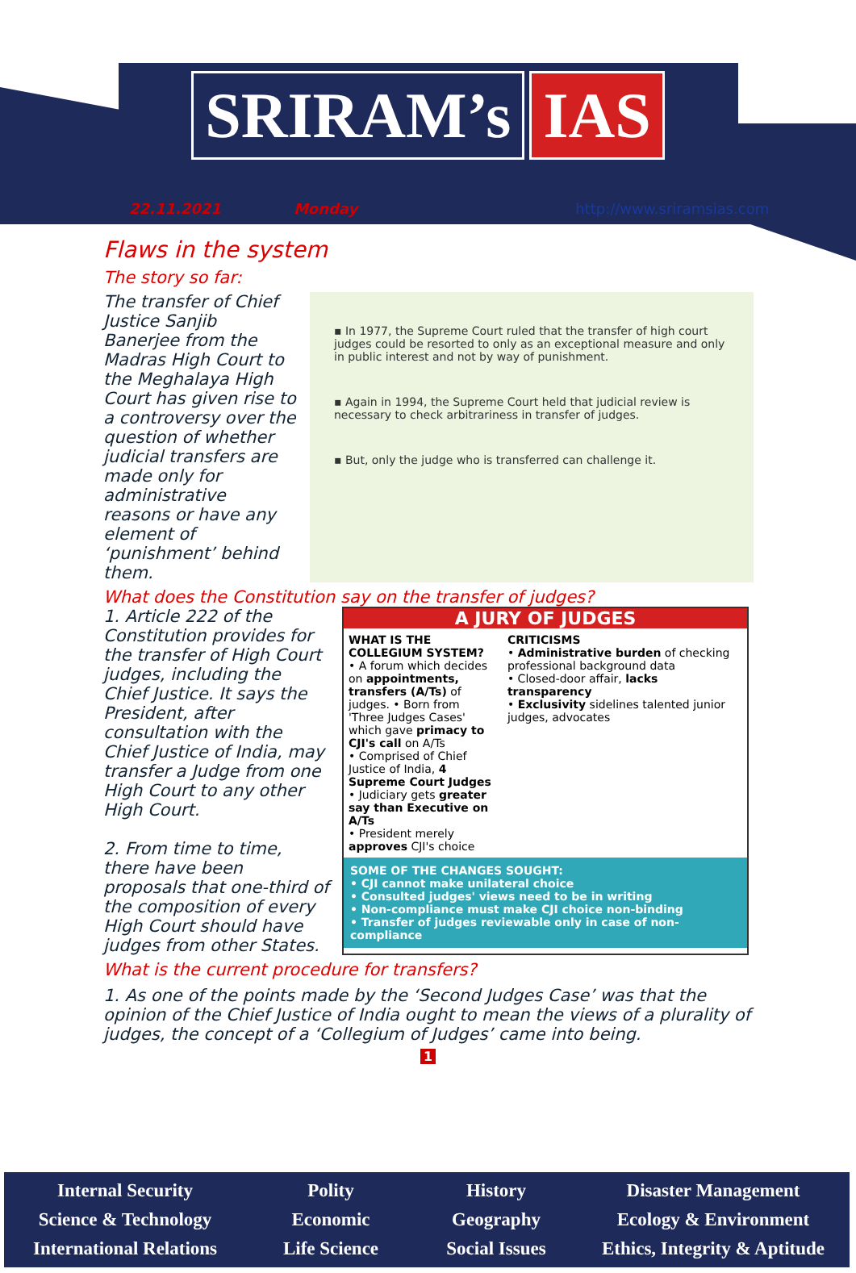SRIRAM’s IAS
22.11.2021 Monday http://www.sriramsias.com
Flaws in the system
The story so far:
The transfer of Chief Justice Sanjib Banerjee from the Madras High Court to the Meghalaya High Court has given rise to a controversy over the question of whether judicial transfers are made only for administrative reasons or have any element of ‘punishment’ behind them.
▪ In 1977, the Supreme Court ruled that the transfer of high court judges could be resorted to only as an exceptional measure and only in public interest and not by way of punishment.
▪ Again in 1994, the Supreme Court held that judicial review is necessary to check arbitrariness in transfer of judges.
▪ But, only the judge who is transferred can challenge it.
What does the Constitution say on the transfer of judges?
1. Article 222 of the Constitution provides for the transfer of High Court judges, including the Chief Justice. It says the President, after consultation with the Chief Justice of India, may transfer a Judge from one High Court to any other High Court.
2. From time to time, there have been proposals that one-third of the composition of every High Court should have judges from other States.
A JURY OF JUDGES
WHAT IS THE COLLEGIUM SYSTEM?
• A forum which decides on appointments, transfers (A/Ts) of judges. • Born from 'Three Judges Cases' which gave primacy to CJI's call on A/Ts
• Comprised of Chief Justice of India, 4 Supreme Court Judges • Judiciary gets greater say than Executive on A/Ts
• President merely approves CJI's choice
CRITICISMS
• Administrative burden of checking professional background data
• Closed-door affair, lacks transparency
• Exclusivity sidelines talented junior judges, advocates
SOME OF THE CHANGES SOUGHT:
• CJI cannot make unilateral choice
• Consulted judges' views need to be in writing
• Non-compliance must make CJI choice non-binding
• Transfer of judges reviewable only in case of non-compliance
What is the current procedure for transfers?
1. As one of the points made by the ‘Second Judges Case’ was that the opinion of the Chief Justice of India ought to mean the views of a plurality of judges, the concept of a ‘Collegium of Judges’ came into being.
1
Internal Security
Polity
History
Disaster Management
Science & Technology
Economic
Geography
Ecology & Environment
International Relations
Life Science
Social Issues
Ethics, Integrity & Aptitude